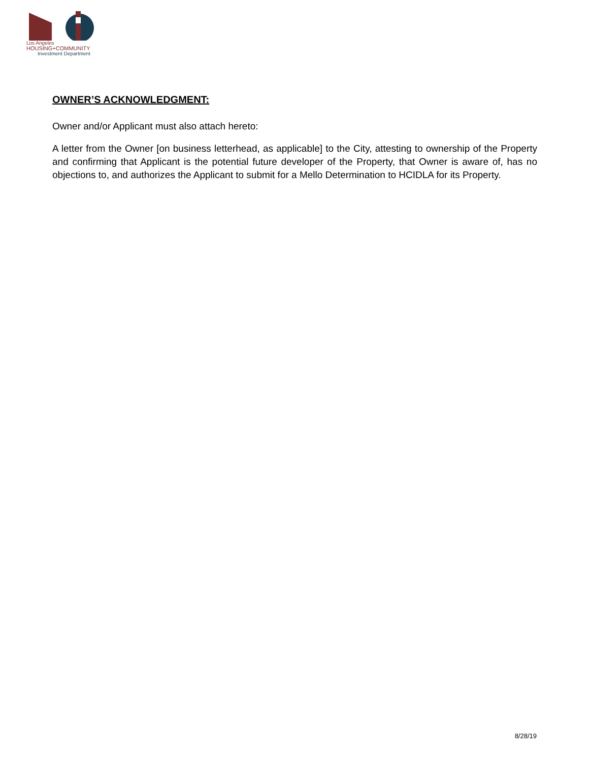Los Angeles
HOUSING+COMMUNITY
Investment Department
OWNER’S ACKNOWLEDGMENT:
Owner and/or Applicant must also attach hereto:
A letter from the Owner [on business letterhead, as applicable] to the City, attesting to ownership of the Property and confirming that Applicant is the potential future developer of the Property, that Owner is aware of, has no objections to, and authorizes the Applicant to submit for a Mello Determination to HCIDLA for its Property.
8/28/19